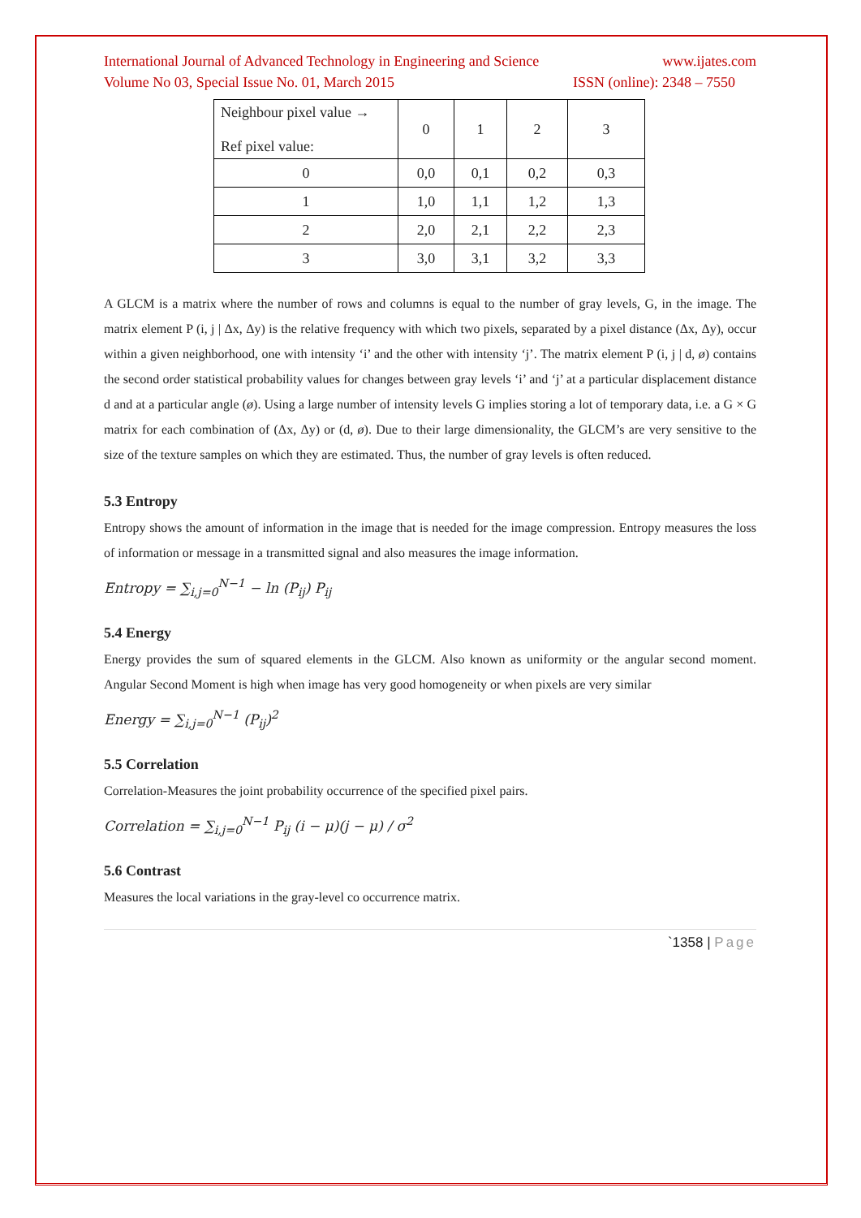International Journal of Advanced Technology in Engineering and Science www.ijates.com
Volume No 03, Special Issue No. 01, March 2015 ISSN (online): 2348 – 7550
| Neighbour pixel value → Ref pixel value: | 0 | 1 | 2 | 3 |
| 0 | 0,0 | 0,1 | 0,2 | 0,3 |
| 1 | 1,0 | 1,1 | 1,2 | 1,3 |
| 2 | 2,0 | 2,1 | 2,2 | 2,3 |
| 3 | 3,0 | 3,1 | 3,2 | 3,3 |
A GLCM is a matrix where the number of rows and columns is equal to the number of gray levels, G, in the image. The matrix element P (i, j | Δx, Δy) is the relative frequency with which two pixels, separated by a pixel distance (Δx, Δy), occur within a given neighborhood, one with intensity ‘i’ and the other with intensity ‘j’. The matrix element P (i, j | d, ø) contains the second order statistical probability values for changes between gray levels ‘i’ and ‘j’ at a particular displacement distance d and at a particular angle (ø). Using a large number of intensity levels G implies storing a lot of temporary data, i.e. a G × G matrix for each combination of (Δx, Δy) or (d, ø). Due to their large dimensionality, the GLCM’s are very sensitive to the size of the texture samples on which they are estimated. Thus, the number of gray levels is often reduced.
5.3 Entropy
Entropy shows the amount of information in the image that is needed for the image compression. Entropy measures the loss of information or message in a transmitted signal and also measures the image information.
Entropy = ∑<sub>i,j=0</sub><sup>N−1</sup> − ln (P<sub>ij</sub>) P<sub>ij</sub>
5.4 Energy
Energy provides the sum of squared elements in the GLCM. Also known as uniformity or the angular second moment. Angular Second Moment is high when image has very good homogeneity or when pixels are very similar
Energy = ∑<sub>i,j=0</sub><sup>N−1</sup> (P<sub>ij</sub>)<sup>2</sup>
5.5 Correlation
Correlation-Measures the joint probability occurrence of the specified pixel pairs.
Correlation = ∑<sub>i,j=0</sub><sup>N−1</sup> P<sub>ij</sub> (i − μ)(j − μ) / σ<sup>2</sup>
5.6 Contrast
Measures the local variations in the gray-level co occurrence matrix.
`1358 | Page